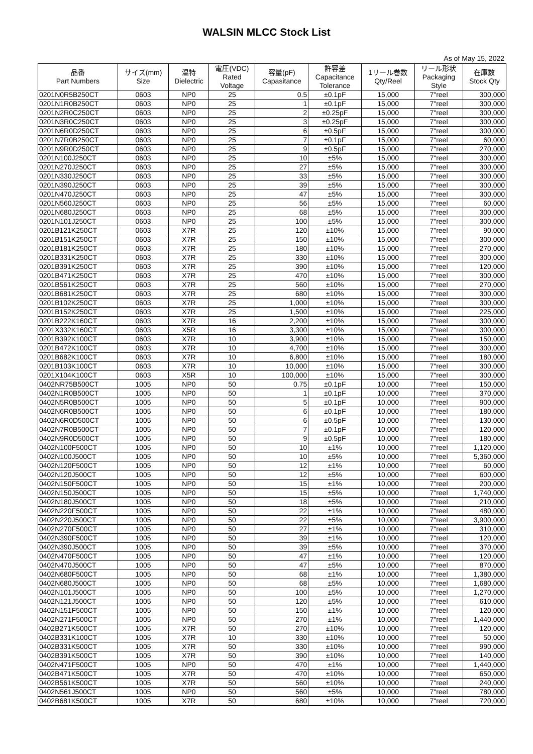WALSIN MLCC Stock List
As of May 15, 2022
| 品番 Part Numbers | サイズ(mm) Size | 温特 Dielectric | 電圧(VDC) Rated Voltage | 容量(pF) Capasitance | 許容差 Capacitance Tolerance | 1リール巻数 Qty/Reel | リール形状 Packaging Style | 在庫数 Stock Qty |
| --- | --- | --- | --- | --- | --- | --- | --- | --- |
| 0201N0R5B250CT | 0603 | NP0 | 25 | 0.5 | ±0.1pF | 15,000 | 7"reel | 300,000 |
| 0201N1R0B250CT | 0603 | NP0 | 25 | 1 | ±0.1pF | 15,000 | 7"reel | 300,000 |
| 0201N2R0C250CT | 0603 | NP0 | 25 | 2 | ±0.25pF | 15,000 | 7"reel | 300,000 |
| 0201N3R0C250CT | 0603 | NP0 | 25 | 3 | ±0.25pF | 15,000 | 7"reel | 300,000 |
| 0201N6R0D250CT | 0603 | NP0 | 25 | 6 | ±0.5pF | 15,000 | 7"reel | 300,000 |
| 0201N7R0B250CT | 0603 | NP0 | 25 | 7 | ±0.1pF | 15,000 | 7"reel | 60,000 |
| 0201N9R0D250CT | 0603 | NP0 | 25 | 9 | ±0.5pF | 15,000 | 7"reel | 270,000 |
| 0201N100J250CT | 0603 | NP0 | 25 | 10 | ±5% | 15,000 | 7"reel | 300,000 |
| 0201N270J250CT | 0603 | NP0 | 25 | 27 | ±5% | 15,000 | 7"reel | 300,000 |
| 0201N330J250CT | 0603 | NP0 | 25 | 33 | ±5% | 15,000 | 7"reel | 300,000 |
| 0201N390J250CT | 0603 | NP0 | 25 | 39 | ±5% | 15,000 | 7"reel | 300,000 |
| 0201N470J250CT | 0603 | NP0 | 25 | 47 | ±5% | 15,000 | 7"reel | 300,000 |
| 0201N560J250CT | 0603 | NP0 | 25 | 56 | ±5% | 15,000 | 7"reel | 60,000 |
| 0201N680J250CT | 0603 | NP0 | 25 | 68 | ±5% | 15,000 | 7"reel | 300,000 |
| 0201N101J250CT | 0603 | NP0 | 25 | 100 | ±5% | 15,000 | 7"reel | 300,000 |
| 0201B121K250CT | 0603 | X7R | 25 | 120 | ±10% | 15,000 | 7"reel | 90,000 |
| 0201B151K250CT | 0603 | X7R | 25 | 150 | ±10% | 15,000 | 7"reel | 300,000 |
| 0201B181K250CT | 0603 | X7R | 25 | 180 | ±10% | 15,000 | 7"reel | 270,000 |
| 0201B331K250CT | 0603 | X7R | 25 | 330 | ±10% | 15,000 | 7"reel | 300,000 |
| 0201B391K250CT | 0603 | X7R | 25 | 390 | ±10% | 15,000 | 7"reel | 120,000 |
| 0201B471K250CT | 0603 | X7R | 25 | 470 | ±10% | 15,000 | 7"reel | 300,000 |
| 0201B561K250CT | 0603 | X7R | 25 | 560 | ±10% | 15,000 | 7"reel | 270,000 |
| 0201B681K250CT | 0603 | X7R | 25 | 680 | ±10% | 15,000 | 7"reel | 300,000 |
| 0201B102K250CT | 0603 | X7R | 25 | 1,000 | ±10% | 15,000 | 7"reel | 300,000 |
| 0201B152K250CT | 0603 | X7R | 25 | 1,500 | ±10% | 15,000 | 7"reel | 225,000 |
| 0201B222K160CT | 0603 | X7R | 16 | 2,200 | ±10% | 15,000 | 7"reel | 300,000 |
| 0201X332K160CT | 0603 | X5R | 16 | 3,300 | ±10% | 15,000 | 7"reel | 300,000 |
| 0201B392K100CT | 0603 | X7R | 10 | 3,900 | ±10% | 15,000 | 7"reel | 150,000 |
| 0201B472K100CT | 0603 | X7R | 10 | 4,700 | ±10% | 15,000 | 7"reel | 300,000 |
| 0201B682K100CT | 0603 | X7R | 10 | 6,800 | ±10% | 15,000 | 7"reel | 180,000 |
| 0201B103K100CT | 0603 | X7R | 10 | 10,000 | ±10% | 15,000 | 7"reel | 300,000 |
| 0201X104K100CT | 0603 | X5R | 10 | 100,000 | ±10% | 15,000 | 7"reel | 300,000 |
| 0402NR75B500CT | 1005 | NP0 | 50 | 0.75 | ±0.1pF | 10,000 | 7"reel | 150,000 |
| 0402N1R0B500CT | 1005 | NP0 | 50 | 1 | ±0.1pF | 10,000 | 7"reel | 370,000 |
| 0402N5R0B500CT | 1005 | NP0 | 50 | 5 | ±0.1pF | 10,000 | 7"reel | 900,000 |
| 0402N6R0B500CT | 1005 | NP0 | 50 | 6 | ±0.1pF | 10,000 | 7"reel | 180,000 |
| 0402N6R0D500CT | 1005 | NP0 | 50 | 6 | ±0.5pF | 10,000 | 7"reel | 130,000 |
| 0402N7R0B500CT | 1005 | NP0 | 50 | 7 | ±0.1pF | 10,000 | 7"reel | 120,000 |
| 0402N9R0D500CT | 1005 | NP0 | 50 | 9 | ±0.5pF | 10,000 | 7"reel | 180,000 |
| 0402N100F500CT | 1005 | NP0 | 50 | 10 | ±1% | 10,000 | 7"reel | 1,120,000 |
| 0402N100J500CT | 1005 | NP0 | 50 | 10 | ±5% | 10,000 | 7"reel | 5,360,000 |
| 0402N120F500CT | 1005 | NP0 | 50 | 12 | ±1% | 10,000 | 7"reel | 60,000 |
| 0402N120J500CT | 1005 | NP0 | 50 | 12 | ±5% | 10,000 | 7"reel | 600,000 |
| 0402N150F500CT | 1005 | NP0 | 50 | 15 | ±1% | 10,000 | 7"reel | 200,000 |
| 0402N150J500CT | 1005 | NP0 | 50 | 15 | ±5% | 10,000 | 7"reel | 1,740,000 |
| 0402N180J500CT | 1005 | NP0 | 50 | 18 | ±5% | 10,000 | 7"reel | 210,000 |
| 0402N220F500CT | 1005 | NP0 | 50 | 22 | ±1% | 10,000 | 7"reel | 480,000 |
| 0402N220J500CT | 1005 | NP0 | 50 | 22 | ±5% | 10,000 | 7"reel | 3,900,000 |
| 0402N270F500CT | 1005 | NP0 | 50 | 27 | ±1% | 10,000 | 7"reel | 310,000 |
| 0402N390F500CT | 1005 | NP0 | 50 | 39 | ±1% | 10,000 | 7"reel | 120,000 |
| 0402N390J500CT | 1005 | NP0 | 50 | 39 | ±5% | 10,000 | 7"reel | 370,000 |
| 0402N470F500CT | 1005 | NP0 | 50 | 47 | ±1% | 10,000 | 7"reel | 120,000 |
| 0402N470J500CT | 1005 | NP0 | 50 | 47 | ±5% | 10,000 | 7"reel | 870,000 |
| 0402N680F500CT | 1005 | NP0 | 50 | 68 | ±1% | 10,000 | 7"reel | 1,380,000 |
| 0402N680J500CT | 1005 | NP0 | 50 | 68 | ±5% | 10,000 | 7"reel | 1,680,000 |
| 0402N101J500CT | 1005 | NP0 | 50 | 100 | ±5% | 10,000 | 7"reel | 1,270,000 |
| 0402N121J500CT | 1005 | NP0 | 50 | 120 | ±5% | 10,000 | 7"reel | 610,000 |
| 0402N151F500CT | 1005 | NP0 | 50 | 150 | ±1% | 10,000 | 7"reel | 120,000 |
| 0402N271F500CT | 1005 | NP0 | 50 | 270 | ±1% | 10,000 | 7"reel | 1,440,000 |
| 0402B271K500CT | 1005 | X7R | 50 | 270 | ±10% | 10,000 | 7"reel | 120,000 |
| 0402B331K100CT | 1005 | X7R | 10 | 330 | ±10% | 10,000 | 7"reel | 50,000 |
| 0402B331K500CT | 1005 | X7R | 50 | 330 | ±10% | 10,000 | 7"reel | 990,000 |
| 0402B391K500CT | 1005 | X7R | 50 | 390 | ±10% | 10,000 | 7"reel | 140,000 |
| 0402N471F500CT | 1005 | NP0 | 50 | 470 | ±1% | 10,000 | 7"reel | 1,440,000 |
| 0402B471K500CT | 1005 | X7R | 50 | 470 | ±10% | 10,000 | 7"reel | 650,000 |
| 0402B561K500CT | 1005 | X7R | 50 | 560 | ±10% | 10,000 | 7"reel | 240,000 |
| 0402N561J500CT | 1005 | NP0 | 50 | 560 | ±5% | 10,000 | 7"reel | 780,000 |
| 0402B681K500CT | 1005 | X7R | 50 | 680 | ±10% | 10,000 | 7"reel | 720,000 |